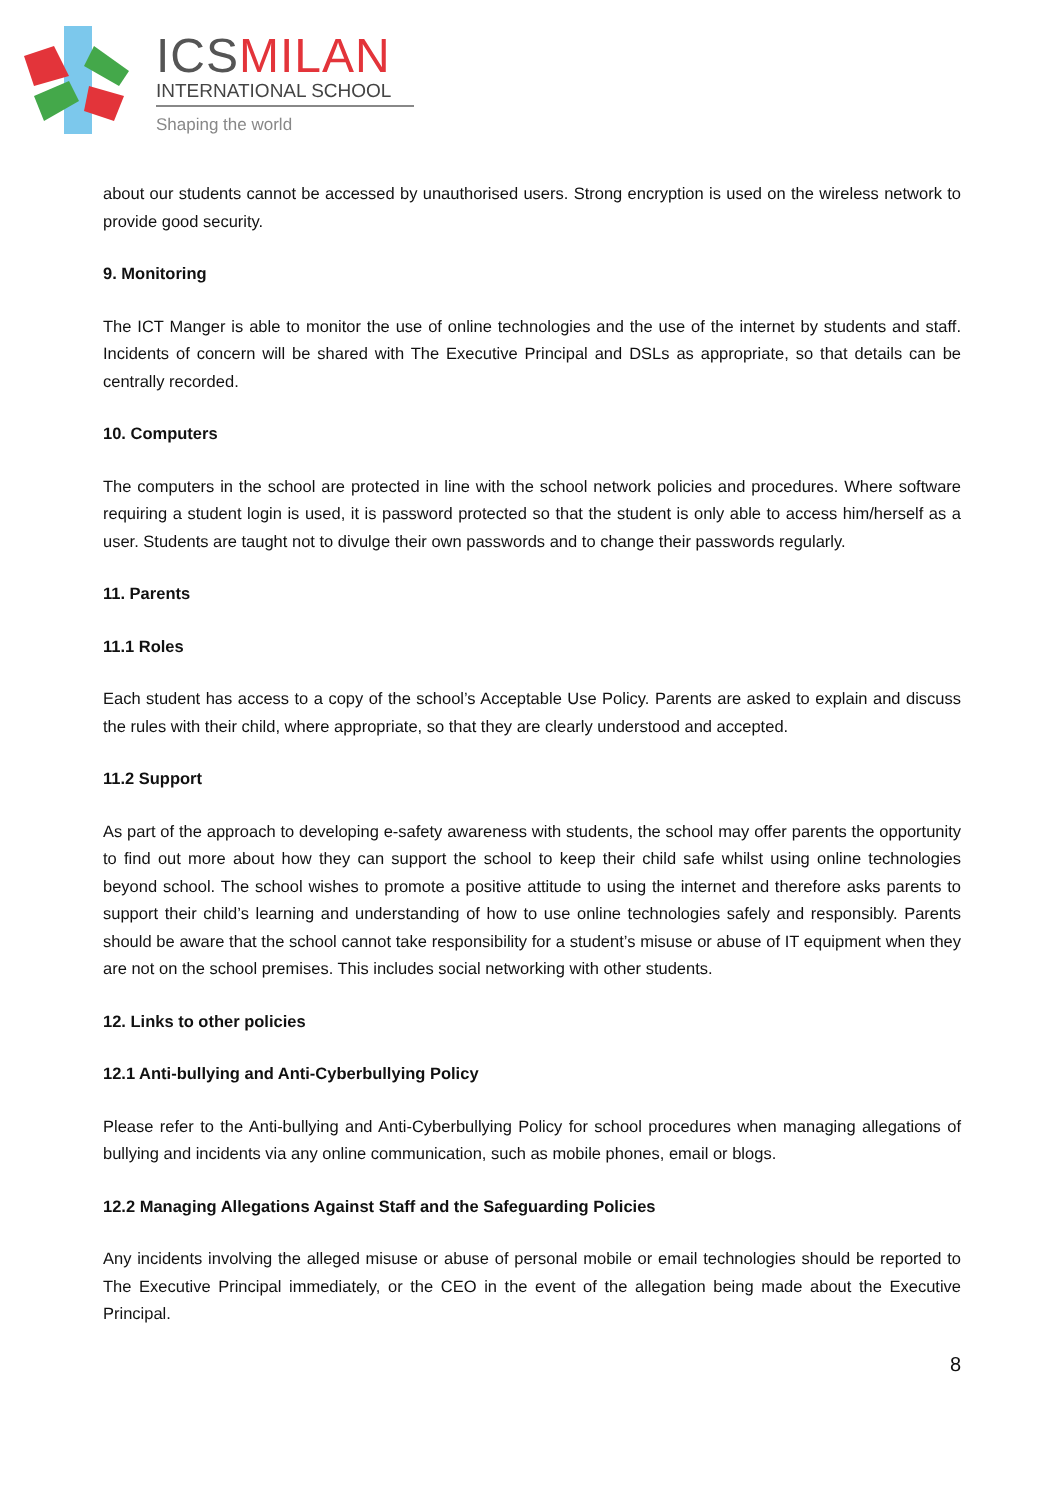ICSMILAN
INTERNATIONAL SCHOOL
Shaping the world
about our students cannot be accessed by unauthorised users. Strong encryption is used on the wireless network to provide good security.
9. Monitoring
The ICT Manger is able to monitor the use of online technologies and the use of the internet by students and staff. Incidents of concern will be shared with The Executive Principal and DSLs as appropriate, so that details can be centrally recorded.
10. Computers
The computers in the school are protected in line with the school network policies and procedures. Where software requiring a student login is used, it is password protected so that the student is only able to access him/herself as a user. Students are taught not to divulge their own passwords and to change their passwords regularly.
11. Parents
11.1 Roles
Each student has access to a copy of the school’s Acceptable Use Policy. Parents are asked to explain and discuss the rules with their child, where appropriate, so that they are clearly understood and accepted.
11.2 Support
As part of the approach to developing e-safety awareness with students, the school may offer parents the opportunity to find out more about how they can support the school to keep their child safe whilst using online technologies beyond school. The school wishes to promote a positive attitude to using the internet and therefore asks parents to support their child’s learning and understanding of how to use online technologies safely and responsibly. Parents should be aware that the school cannot take responsibility for a student’s misuse or abuse of IT equipment when they are not on the school premises. This includes social networking with other students.
12. Links to other policies
12.1 Anti-bullying and Anti-Cyberbullying Policy
Please refer to the Anti-bullying and Anti-Cyberbullying Policy for school procedures when managing allegations of bullying and incidents via any online communication, such as mobile phones, email or blogs.
12.2 Managing Allegations Against Staff and the Safeguarding Policies
Any incidents involving the alleged misuse or abuse of personal mobile or email technologies should be reported to The Executive Principal immediately, or the CEO in the event of the allegation being made about the Executive Principal.
8